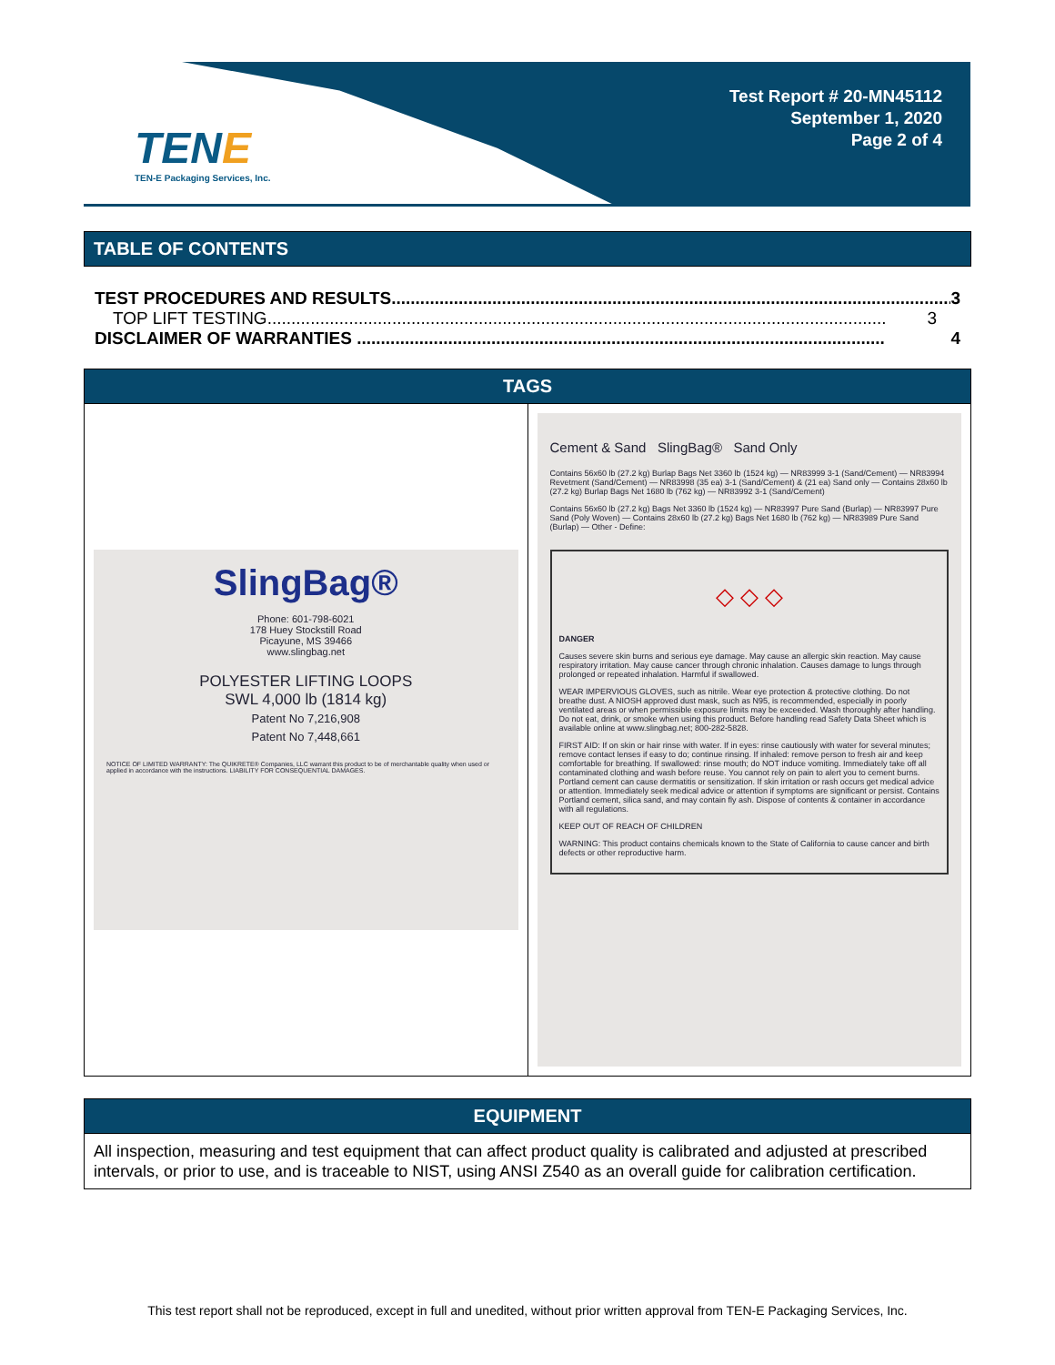TENE
TEN-E Packaging Services, Inc.
Test Report # 20-MN45112
September 1, 2020
Page 2 of 4
TABLE OF CONTENTS
TEST PROCEDURES AND RESULTS..................................................................................................................... 3
TOP LIFT TESTING................................................................................................................................. 3
DISCLAIMER OF WARRANTIES .............................................................................................................. 4
| TAGS | |
| --- | --- |
| SlingBag® Phone: 601-798-6021 178 Huey Stockstill Road Picayune, MS 39466 www.slingbag.net POLYESTER LIFTING LOOPS SWL 4,000 lb (1814 kg) Patent No 7,216,908 Patent No 7,448,661 NOTICE OF LIMITED WARRANTY: The QUIKRETE® Companies, LLC warrant this product to be of merchantable quality when used or applied in accordance with the instructions. LIABILITY FOR CONSEQUENTIAL DAMAGES. | Cement & Sand SlingBag® Sand Only Contains 56x60 lb (27.2 kg) Burlap Bags Net 3360 lb (1524 kg) — NR83999 3-1 (Sand/Cement) — NR83994 Revetment (Sand/Cement) — NR83998 (35 ea) 3-1 (Sand/Cement) & (21 ea) Sand only — Contains 28x60 lb (27.2 kg) Burlap Bags Net 1680 lb (762 kg) — NR83992 3-1 (Sand/Cement) Contains 56x60 lb (27.2 kg) Bags Net 3360 lb (1524 kg) — NR83997 Pure Sand (Burlap) — NR83997 Pure Sand (Poly Woven) — Contains 28x60 lb (27.2 kg) Bags Net 1680 lb (762 kg) — NR83989 Pure Sand (Burlap) — Other - Define: ◇ ◇ ◇ DANGER Causes severe skin burns and serious eye damage. May cause an allergic skin reaction. May cause respiratory irritation. May cause cancer through chronic inhalation. Causes damage to lungs through prolonged or repeated inhalation. Harmful if swallowed. WEAR IMPERVIOUS GLOVES, such as nitrile. Wear eye protection & protective clothing. Do not breathe dust. A NIOSH approved dust mask, such as N95, is recommended, especially in poorly ventilated areas or when permissible exposure limits may be exceeded. Wash thoroughly after handling. Do not eat, drink, or smoke when using this product. Before handling read Safety Data Sheet which is available online at www.slingbag.net; 800-282-5828. FIRST AID: If on skin or hair rinse with water. If in eyes: rinse cautiously with water for several minutes; remove contact lenses if easy to do; continue rinsing. If inhaled: remove person to fresh air and keep comfortable for breathing. If swallowed: rinse mouth; do NOT induce vomiting. Immediately take off all contaminated clothing and wash before reuse. You cannot rely on pain to alert you to cement burns. Portland cement can cause dermatitis or sensitization. If skin irritation or rash occurs get medical advice or attention. Immediately seek medical advice or attention if symptoms are significant or persist. Contains Portland cement, silica sand, and may contain fly ash. Dispose of contents & container in accordance with all regulations. KEEP OUT OF REACH OF CHILDREN WARNING: This product contains chemicals known to the State of California to cause cancer and birth defects or other reproductive harm. |
EQUIPMENT
All inspection, measuring and test equipment that can affect product quality is calibrated and adjusted at prescribed intervals, or prior to use, and is traceable to NIST, using ANSI Z540 as an overall guide for calibration certification.
This test report shall not be reproduced, except in full and unedited, without prior written approval from TEN-E Packaging Services, Inc.